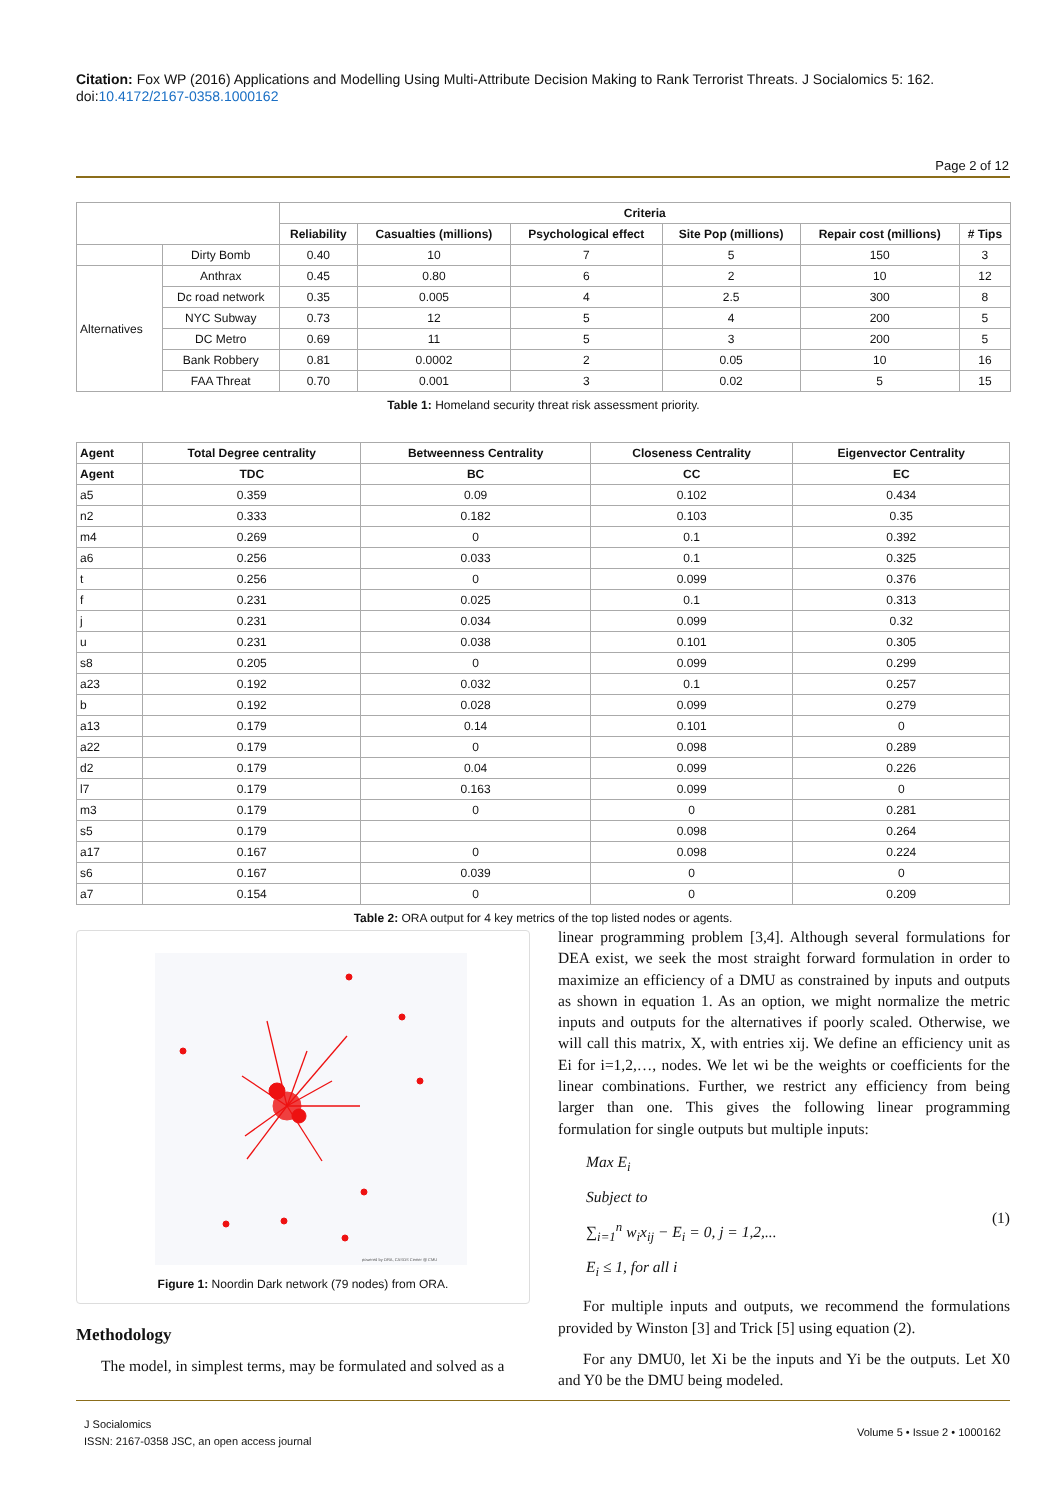Citation: Fox WP (2016) Applications and Modelling Using Multi-Attribute Decision Making to Rank Terrorist Threats. J Socialomics 5: 162. doi:10.4172/2167-0358.1000162
Page 2 of 12
| | | Criteria | | | | | |
| --- | --- | --- | --- | --- | --- | --- | --- |
| | | Reliability | Casualties (millions) | Psychological effect | Site Pop (millions) | Repair cost (millions) | # Tips |
| | Dirty Bomb | 0.40 | 10 | 7 | 5 | 150 | 3 |
| Alternatives | Anthrax | 0.45 | 0.80 | 6 | 2 | 10 | 12 |
| | Dc road network | 0.35 | 0.005 | 4 | 2.5 | 300 | 8 |
| | NYC Subway | 0.73 | 12 | 5 | 4 | 200 | 5 |
| | DC Metro | 0.69 | 11 | 5 | 3 | 200 | 5 |
| | Bank Robbery | 0.81 | 0.0002 | 2 | 0.05 | 10 | 16 |
| | FAA Threat | 0.70 | 0.001 | 3 | 0.02 | 5 | 15 |
Table 1: Homeland security threat risk assessment priority.
| Agent | Total Degree centrality | Betweenness Centrality | Closeness Centrality | Eigenvector Centrality |
| --- | --- | --- | --- | --- |
| Agent | TDC | BC | CC | EC |
| a5 | 0.359 | 0.09 | 0.102 | 0.434 |
| n2 | 0.333 | 0.182 | 0.103 | 0.35 |
| m4 | 0.269 | 0 | 0.1 | 0.392 |
| a6 | 0.256 | 0.033 | 0.1 | 0.325 |
| t | 0.256 | 0 | 0.099 | 0.376 |
| f | 0.231 | 0.025 | 0.1 | 0.313 |
| j | 0.231 | 0.034 | 0.099 | 0.32 |
| u | 0.231 | 0.038 | 0.101 | 0.305 |
| s8 | 0.205 | 0 | 0.099 | 0.299 |
| a23 | 0.192 | 0.032 | 0.1 | 0.257 |
| b | 0.192 | 0.028 | 0.099 | 0.279 |
| a13 | 0.179 | 0.14 | 0.101 | 0 |
| a22 | 0.179 | 0 | 0.098 | 0.289 |
| d2 | 0.179 | 0.04 | 0.099 | 0.226 |
| l7 | 0.179 | 0.163 | 0.099 | 0 |
| m3 | 0.179 | 0 | 0 | 0.281 |
| s5 | 0.179 | | 0.098 | 0.264 |
| a17 | 0.167 | 0 | 0.098 | 0.224 |
| s6 | 0.167 | 0.039 | 0 | 0 |
| a7 | 0.154 | 0 | 0 | 0.209 |
Table 2: ORA output for 4 key metrics of the top listed nodes or agents.
powered by ORA, CASOS Center @ CMU
Figure 1: Noordin Dark network (79 nodes) from ORA.
Methodology
The model, in simplest terms, may be formulated and solved as a
linear programming problem [3,4]. Although several formulations for DEA exist, we seek the most straight forward formulation in order to maximize an efficiency of a DMU as constrained by inputs and outputs as shown in equation 1. As an option, we might normalize the metric inputs and outputs for the alternatives if poorly scaled. Otherwise, we will call this matrix, X, with entries xij. We define an efficiency unit as Ei for i=1,2,…, nodes. We let wi be the weights or coefficients for the linear combinations. Further, we restrict any efficiency from being larger than one. This gives the following linear programming formulation for single outputs but multiple inputs:
Max E<sub>i</sub>
Subject to
∑<sub>i=1</sub><sup>n</sup> w<sub>i</sub>x<sub>ij</sub> − E<sub>i</sub> = 0, j = 1,2,...
E<sub>i</sub> ≤ 1, for all i
(1)
For multiple inputs and outputs, we recommend the formulations provided by Winston [3] and Trick [5] using equation (2).
For any DMU0, let Xi be the inputs and Yi be the outputs. Let X0 and Y0 be the DMU being modeled.
J Socialomics
ISSN: 2167-0358 JSC, an open access journal
Volume 5 • Issue 2 • 1000162